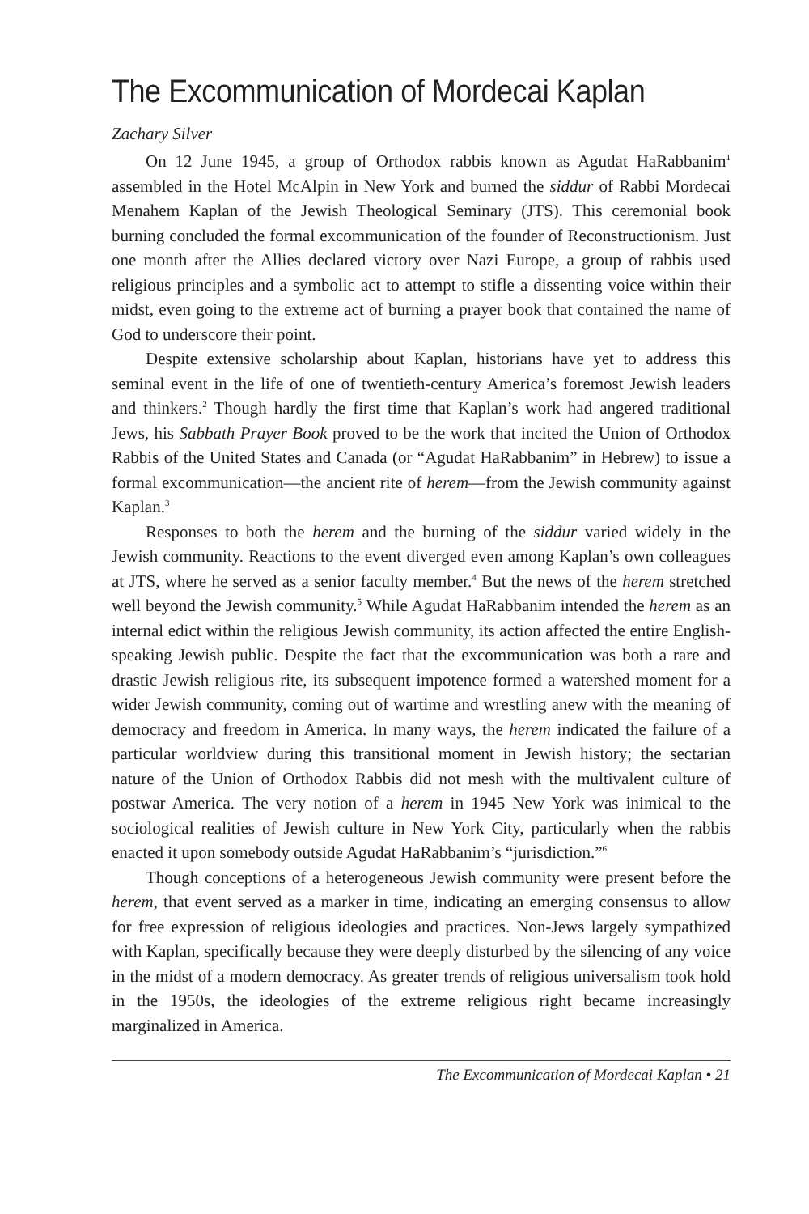The Excommunication of Mordecai Kaplan
Zachary Silver
On 12 June 1945, a group of Orthodox rabbis known as Agudat HaRabbanim<sup>1</sup> assembled in the Hotel McAlpin in New York and burned the siddur of Rabbi Mordecai Menahem Kaplan of the Jewish Theological Seminary (JTS). This ceremonial book burning concluded the formal excommunication of the founder of Reconstructionism. Just one month after the Allies declared victory over Nazi Europe, a group of rabbis used religious principles and a symbolic act to attempt to stifle a dissenting voice within their midst, even going to the extreme act of burning a prayer book that contained the name of God to underscore their point.
Despite extensive scholarship about Kaplan, historians have yet to address this seminal event in the life of one of twentieth-century America’s foremost Jewish leaders and thinkers.<sup>2</sup> Though hardly the first time that Kaplan’s work had angered traditional Jews, his Sabbath Prayer Book proved to be the work that incited the Union of Orthodox Rabbis of the United States and Canada (or “Agudat HaRabbanim” in Hebrew) to issue a formal excommunication—the ancient rite of herem—from the Jewish community against Kaplan.<sup>3</sup>
Responses to both the herem and the burning of the siddur varied widely in the Jewish community. Reactions to the event diverged even among Kaplan’s own colleagues at JTS, where he served as a senior faculty member.<sup>4</sup> But the news of the herem stretched well beyond the Jewish community.<sup>5</sup> While Agudat HaRabbanim intended the herem as an internal edict within the religious Jewish community, its action affected the entire English-speaking Jewish public. Despite the fact that the excommunication was both a rare and drastic Jewish religious rite, its subsequent impotence formed a watershed moment for a wider Jewish community, coming out of wartime and wrestling anew with the meaning of democracy and freedom in America. In many ways, the herem indicated the failure of a particular worldview during this transitional moment in Jewish history; the sectarian nature of the Union of Orthodox Rabbis did not mesh with the multivalent culture of postwar America. The very notion of a herem in 1945 New York was inimical to the sociological realities of Jewish culture in New York City, particularly when the rabbis enacted it upon somebody outside Agudat HaRabbanim’s “jurisdiction.”<sup>6</sup>
Though conceptions of a heterogeneous Jewish community were present before the herem, that event served as a marker in time, indicating an emerging consensus to allow for free expression of religious ideologies and practices. Non-Jews largely sympathized with Kaplan, specifically because they were deeply disturbed by the silencing of any voice in the midst of a modern democracy. As greater trends of religious universalism took hold in the 1950s, the ideologies of the extreme religious right became increasingly marginalized in America.
The Excommunication of Mordecai Kaplan • 21